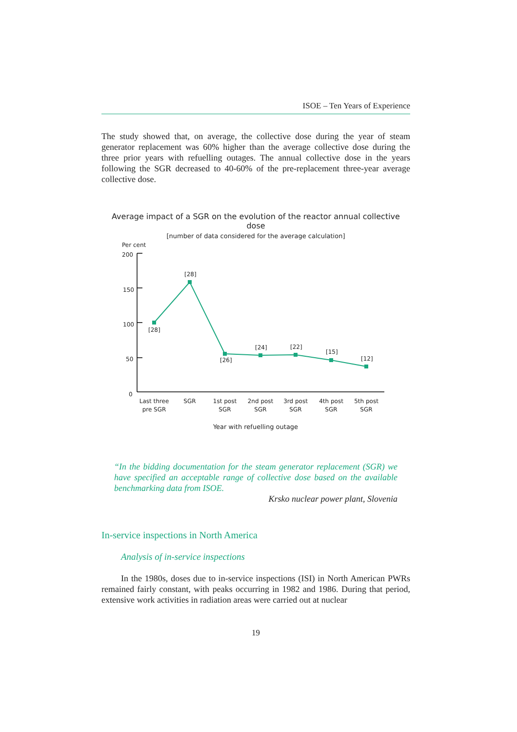ISOE – Ten Years of Experience
The study showed that, on average, the collective dose during the year of steam generator replacement was 60% higher than the average collective dose during the three prior years with refuelling outages. The annual collective dose in the years following the SGR decreased to 40-60% of the pre-replacement three-year average collective dose.
Average impact of a SGR on the evolution of the reactor annual collective dose
[number of data considered for the average calculation]
Per cent
200
150
100
50
0
[28]
[28]
[26]
[24]
[22]
[15]
[12]
Last three
pre SGR
SGR
1st post
SGR
2nd post
SGR
3rd post
SGR
4th post
SGR
5th post
SGR
Year with refuelling outage
“In the bidding documentation for the steam generator replacement (SGR) we have specified an acceptable range of collective dose based on the available benchmarking data from ISOE.
Krsko nuclear power plant, Slovenia
In-service inspections in North America
Analysis of in-service inspections
In the 1980s, doses due to in-service inspections (ISI) in North American PWRs remained fairly constant, with peaks occurring in 1982 and 1986. During that period, extensive work activities in radiation areas were carried out at nuclear
19